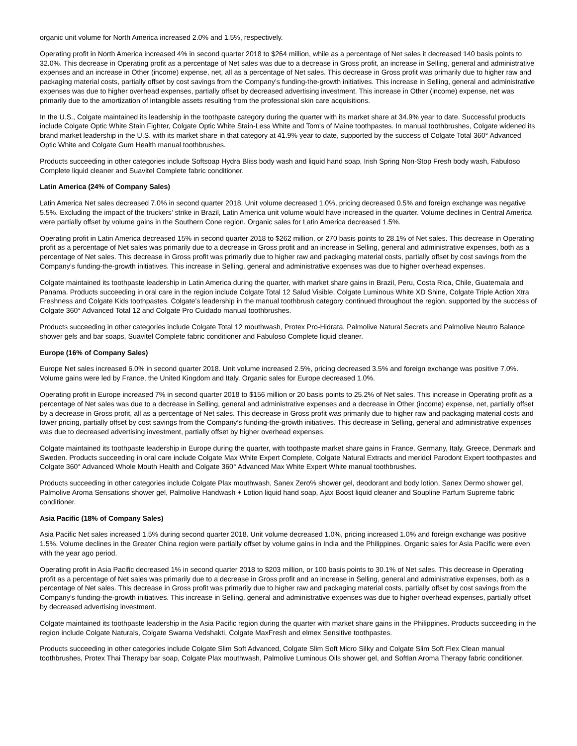organic unit volume for North America increased 2.0% and 1.5%, respectively.
Operating profit in North America increased 4% in second quarter 2018 to $264 million, while as a percentage of Net sales it decreased 140 basis points to 32.0%. This decrease in Operating profit as a percentage of Net sales was due to a decrease in Gross profit, an increase in Selling, general and administrative expenses and an increase in Other (income) expense, net, all as a percentage of Net sales. This decrease in Gross profit was primarily due to higher raw and packaging material costs, partially offset by cost savings from the Company’s funding-the-growth initiatives. This increase in Selling, general and administrative expenses was due to higher overhead expenses, partially offset by decreased advertising investment. This increase in Other (income) expense, net was primarily due to the amortization of intangible assets resulting from the professional skin care acquisitions.
In the U.S., Colgate maintained its leadership in the toothpaste category during the quarter with its market share at 34.9% year to date. Successful products include Colgate Optic White Stain Fighter, Colgate Optic White Stain-Less White and Tom's of Maine toothpastes. In manual toothbrushes, Colgate widened its brand market leadership in the U.S. with its market share in that category at 41.9% year to date, supported by the success of Colgate Total 360° Advanced Optic White and Colgate Gum Health manual toothbrushes.
Products succeeding in other categories include Softsoap Hydra Bliss body wash and liquid hand soap, Irish Spring Non-Stop Fresh body wash, Fabuloso Complete liquid cleaner and Suavitel Complete fabric conditioner.
Latin America (24% of Company Sales)
Latin America Net sales decreased 7.0% in second quarter 2018. Unit volume decreased 1.0%, pricing decreased 0.5% and foreign exchange was negative 5.5%. Excluding the impact of the truckers’ strike in Brazil, Latin America unit volume would have increased in the quarter. Volume declines in Central America were partially offset by volume gains in the Southern Cone region. Organic sales for Latin America decreased 1.5%.
Operating profit in Latin America decreased 15% in second quarter 2018 to $262 million, or 270 basis points to 28.1% of Net sales. This decrease in Operating profit as a percentage of Net sales was primarily due to a decrease in Gross profit and an increase in Selling, general and administrative expenses, both as a percentage of Net sales. This decrease in Gross profit was primarily due to higher raw and packaging material costs, partially offset by cost savings from the Company’s funding-the-growth initiatives. This increase in Selling, general and administrative expenses was due to higher overhead expenses.
Colgate maintained its toothpaste leadership in Latin America during the quarter, with market share gains in Brazil, Peru, Costa Rica, Chile, Guatemala and Panama. Products succeeding in oral care in the region include Colgate Total 12 Salud Visible, Colgate Luminous White XD Shine, Colgate Triple Action Xtra Freshness and Colgate Kids toothpastes. Colgate’s leadership in the manual toothbrush category continued throughout the region, supported by the success of Colgate 360° Advanced Total 12 and Colgate Pro Cuidado manual toothbrushes.
Products succeeding in other categories include Colgate Total 12 mouthwash, Protex Pro-Hidrata, Palmolive Natural Secrets and Palmolive Neutro Balance shower gels and bar soaps, Suavitel Complete fabric conditioner and Fabuloso Complete liquid cleaner.
Europe (16% of Company Sales)
Europe Net sales increased 6.0% in second quarter 2018. Unit volume increased 2.5%, pricing decreased 3.5% and foreign exchange was positive 7.0%. Volume gains were led by France, the United Kingdom and Italy. Organic sales for Europe decreased 1.0%.
Operating profit in Europe increased 7% in second quarter 2018 to $156 million or 20 basis points to 25.2% of Net sales. This increase in Operating profit as a percentage of Net sales was due to a decrease in Selling, general and administrative expenses and a decrease in Other (income) expense, net, partially offset by a decrease in Gross profit, all as a percentage of Net sales. This decrease in Gross profit was primarily due to higher raw and packaging material costs and lower pricing, partially offset by cost savings from the Company’s funding-the-growth initiatives. This decrease in Selling, general and administrative expenses was due to decreased advertising investment, partially offset by higher overhead expenses.
Colgate maintained its toothpaste leadership in Europe during the quarter, with toothpaste market share gains in France, Germany, Italy, Greece, Denmark and Sweden. Products succeeding in oral care include Colgate Max White Expert Complete, Colgate Natural Extracts and meridol Parodont Expert toothpastes and Colgate 360° Advanced Whole Mouth Health and Colgate 360° Advanced Max White Expert White manual toothbrushes.
Products succeeding in other categories include Colgate Plax mouthwash, Sanex Zero% shower gel, deodorant and body lotion, Sanex Dermo shower gel, Palmolive Aroma Sensations shower gel, Palmolive Handwash + Lotion liquid hand soap, Ajax Boost liquid cleaner and Soupline Parfum Supreme fabric conditioner.
Asia Pacific (18% of Company Sales)
Asia Pacific Net sales increased 1.5% during second quarter 2018. Unit volume decreased 1.0%, pricing increased 1.0% and foreign exchange was positive 1.5%. Volume declines in the Greater China region were partially offset by volume gains in India and the Philippines. Organic sales for Asia Pacific were even with the year ago period.
Operating profit in Asia Pacific decreased 1% in second quarter 2018 to $203 million, or 100 basis points to 30.1% of Net sales. This decrease in Operating profit as a percentage of Net sales was primarily due to a decrease in Gross profit and an increase in Selling, general and administrative expenses, both as a percentage of Net sales. This decrease in Gross profit was primarily due to higher raw and packaging material costs, partially offset by cost savings from the Company’s funding-the-growth initiatives. This increase in Selling, general and administrative expenses was due to higher overhead expenses, partially offset by decreased advertising investment.
Colgate maintained its toothpaste leadership in the Asia Pacific region during the quarter with market share gains in the Philippines. Products succeeding in the region include Colgate Naturals, Colgate Swarna Vedshakti, Colgate MaxFresh and elmex Sensitive toothpastes.
Products succeeding in other categories include Colgate Slim Soft Advanced, Colgate Slim Soft Micro Silky and Colgate Slim Soft Flex Clean manual toothbrushes, Protex Thai Therapy bar soap, Colgate Plax mouthwash, Palmolive Luminous Oils shower gel, and Softlan Aroma Therapy fabric conditioner.